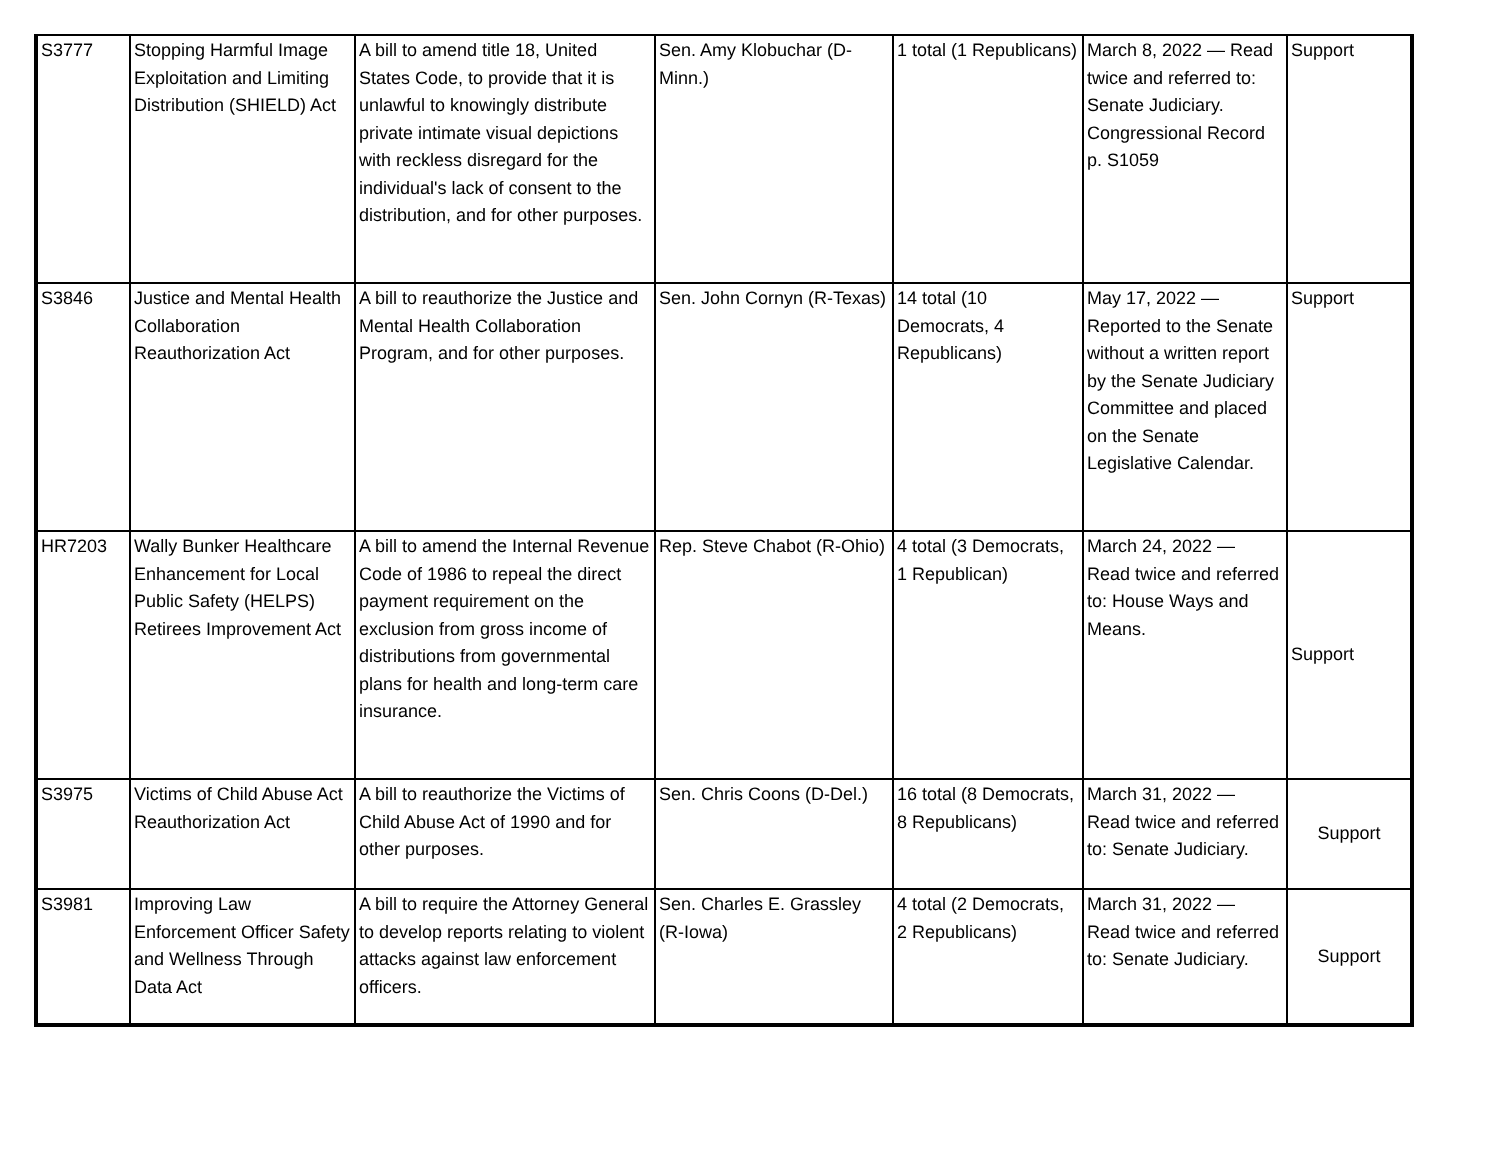| S3777 | Stopping Harmful Image Exploitation and Limiting Distribution (SHIELD) Act | A bill to amend title 18, United States Code, to provide that it is unlawful to knowingly distribute private intimate visual depictions with reckless disregard for the individual's lack of consent to the distribution, and for other purposes. | Sen. Amy Klobuchar (D-Minn.) | 1 total (1 Republicans) | March 8, 2022 — Read twice and referred to: Senate Judiciary. Congressional Record p. S1059 | Support |
| S3846 | Justice and Mental Health Collaboration Reauthorization Act | A bill to reauthorize the Justice and Mental Health Collaboration Program, and for other purposes. | Sen. John Cornyn (R-Texas) | 14 total (10 Democrats, 4 Republicans) | May 17, 2022 — Reported to the Senate without a written report by the Senate Judiciary Committee and placed on the Senate Legislative Calendar. | Support |
| HR7203 | Wally Bunker Healthcare Enhancement for Local Public Safety (HELPS) Retirees Improvement Act | A bill to amend the Internal Revenue Code of 1986 to repeal the direct payment requirement on the exclusion from gross income of distributions from governmental plans for health and long-term care insurance. | Rep. Steve Chabot (R-Ohio) | 4 total (3 Democrats, 1 Republican) | March 24, 2022 — Read twice and referred to: House Ways and Means. | Support |
| S3975 | Victims of Child Abuse Act Reauthorization Act | A bill to reauthorize the Victims of Child Abuse Act of 1990 and for other purposes. | Sen. Chris Coons (D-Del.) | 16 total (8 Democrats, 8 Republicans) | March 31, 2022 — Read twice and referred to: Senate Judiciary. | Support |
| S3981 | Improving Law Enforcement Officer Safety and Wellness Through Data Act | A bill to require the Attorney General to develop reports relating to violent attacks against law enforcement officers. | Sen. Charles E. Grassley (R-Iowa) | 4 total (2 Democrats, 2 Republicans) | March 31, 2022 — Read twice and referred to: Senate Judiciary. | Support |